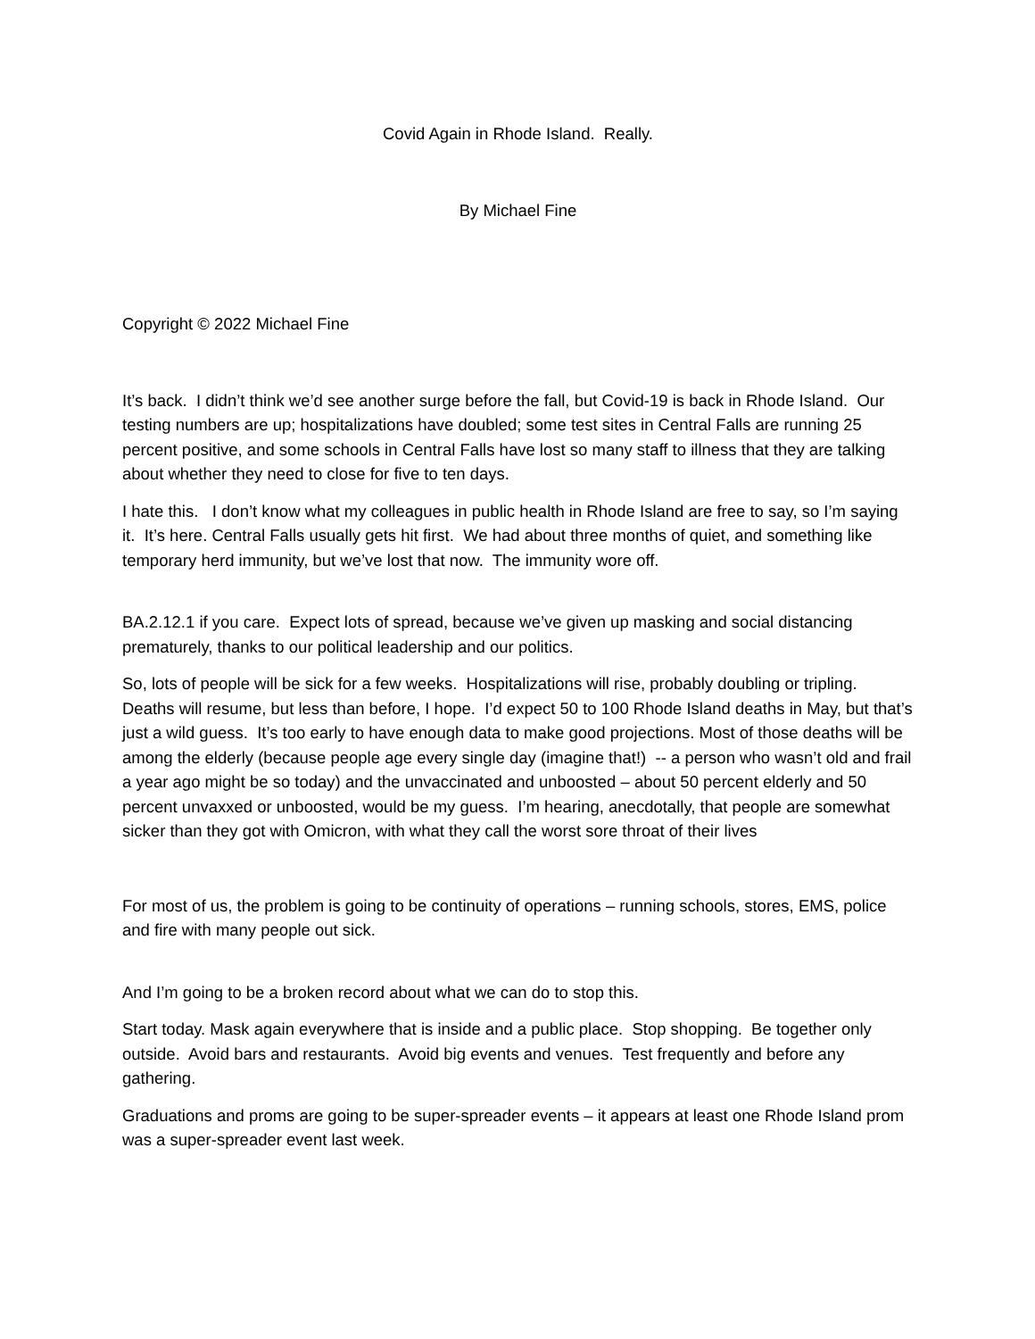Covid Again in Rhode Island. Really.
By Michael Fine
Copyright © 2022 Michael Fine
It’s back. I didn’t think we’d see another surge before the fall, but Covid-19 is back in Rhode Island. Our testing numbers are up; hospitalizations have doubled; some test sites in Central Falls are running 25 percent positive, and some schools in Central Falls have lost so many staff to illness that they are talking about whether they need to close for five to ten days.
I hate this. I don’t know what my colleagues in public health in Rhode Island are free to say, so I’m saying it. It’s here. Central Falls usually gets hit first. We had about three months of quiet, and something like temporary herd immunity, but we’ve lost that now. The immunity wore off.
BA.2.12.1 if you care. Expect lots of spread, because we’ve given up masking and social distancing prematurely, thanks to our political leadership and our politics.
So, lots of people will be sick for a few weeks. Hospitalizations will rise, probably doubling or tripling. Deaths will resume, but less than before, I hope. I’d expect 50 to 100 Rhode Island deaths in May, but that’s just a wild guess. It’s too early to have enough data to make good projections. Most of those deaths will be among the elderly (because people age every single day (imagine that!) -- a person who wasn’t old and frail a year ago might be so today) and the unvaccinated and unboosted – about 50 percent elderly and 50 percent unvaxxed or unboosted, would be my guess. I’m hearing, anecdotally, that people are somewhat sicker than they got with Omicron, with what they call the worst sore throat of their lives
For most of us, the problem is going to be continuity of operations – running schools, stores, EMS, police and fire with many people out sick.
And I’m going to be a broken record about what we can do to stop this.
Start today. Mask again everywhere that is inside and a public place. Stop shopping. Be together only outside. Avoid bars and restaurants. Avoid big events and venues. Test frequently and before any gathering.
Graduations and proms are going to be super-spreader events – it appears at least one Rhode Island prom was a super-spreader event last week.